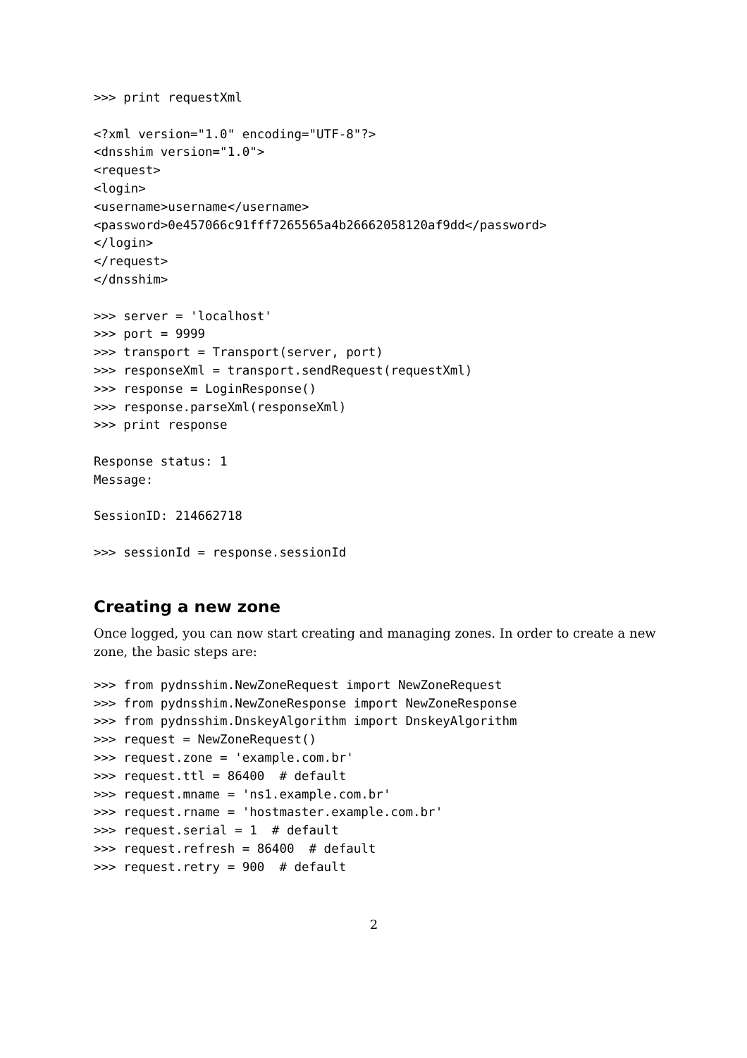>>> print requestXml
<?xml version="1.0" encoding="UTF-8"?>
<dnsshim version="1.0">
<request>
<login>
<username>username</username>
<password>0e457066c91fff7265565a4b26662058120af9dd</password>
</login>
</request>
</dnsshim>
>>> server = 'localhost'
>>> port = 9999
>>> transport = Transport(server, port)
>>> responseXml = transport.sendRequest(requestXml)
>>> response = LoginResponse()
>>> response.parseXml(responseXml)
>>> print response
Response status: 1
Message:
SessionID: 214662718
>>> sessionId = response.sessionId
Creating a new zone
Once logged, you can now start creating and managing zones. In order to create a new zone, the basic steps are:
>>> from pydnsshim.NewZoneRequest import NewZoneRequest
>>> from pydnsshim.NewZoneResponse import NewZoneResponse
>>> from pydnsshim.DnskeyAlgorithm import DnskeyAlgorithm
>>> request = NewZoneRequest()
>>> request.zone = 'example.com.br'
>>> request.ttl = 86400  # default
>>> request.mname = 'ns1.example.com.br'
>>> request.rname = 'hostmaster.example.com.br'
>>> request.serial = 1  # default
>>> request.refresh = 86400  # default
>>> request.retry = 900  # default
2